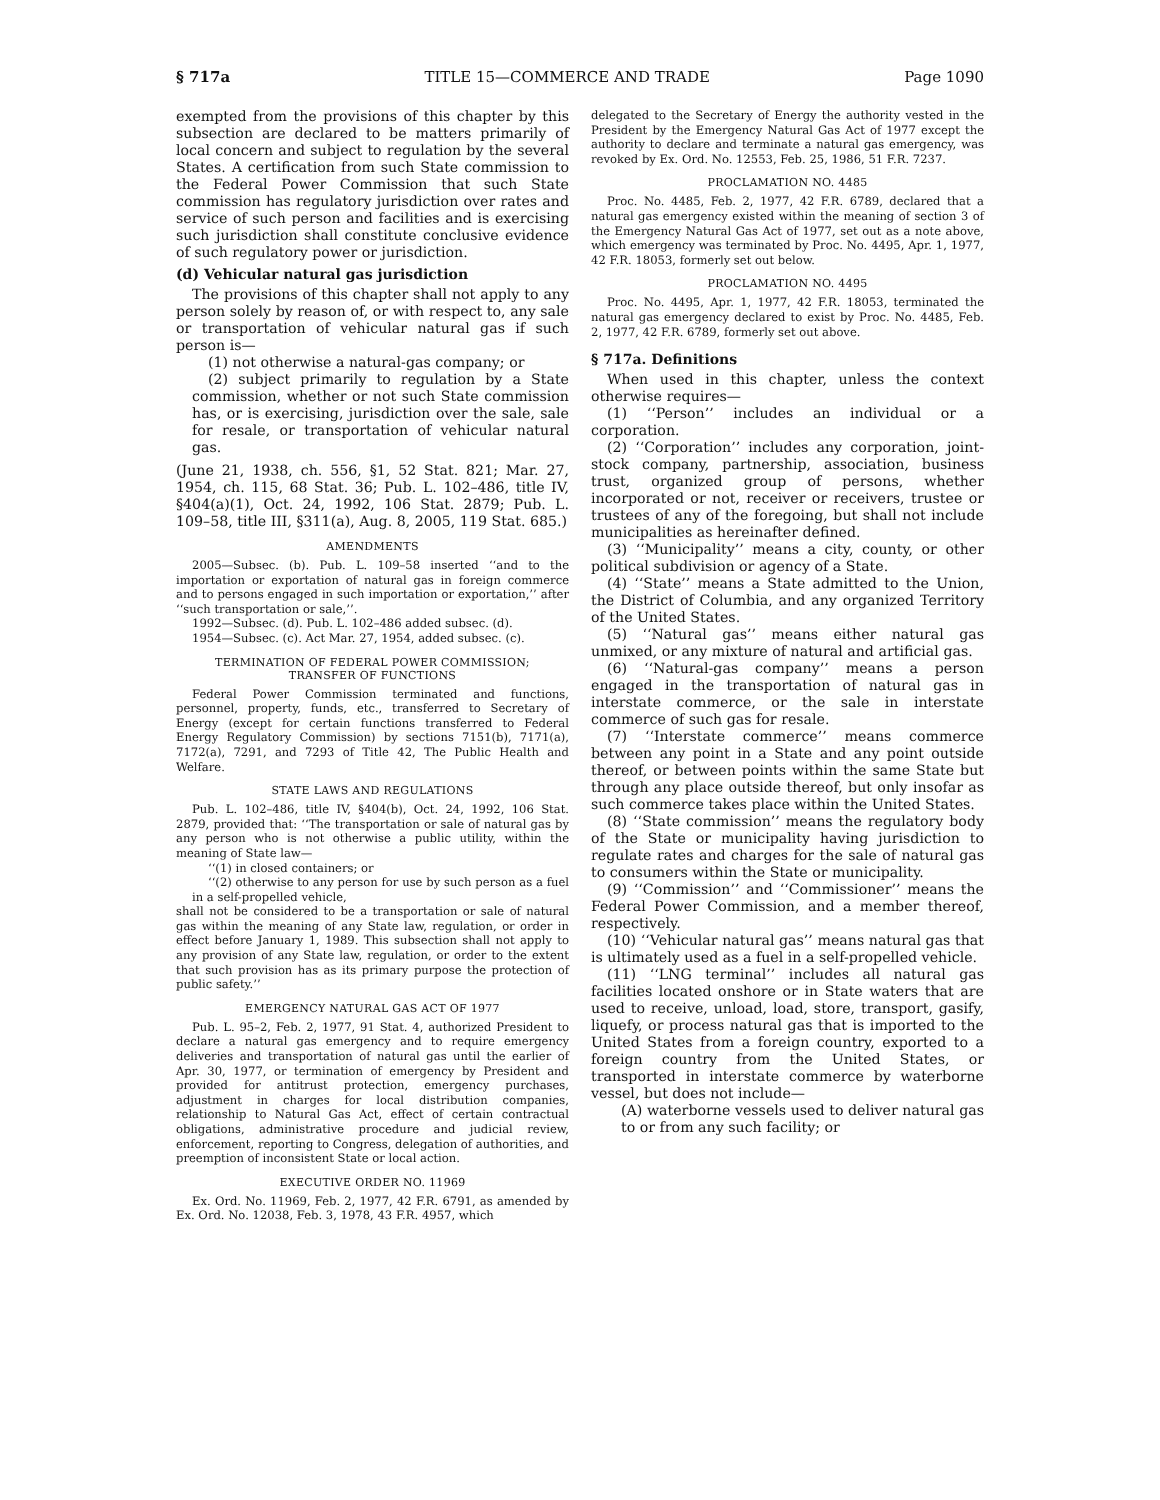§ 717a TITLE 15—COMMERCE AND TRADE Page 1090
exempted from the provisions of this chapter by this subsection are declared to be matters primarily of local concern and subject to regulation by the several States. A certification from such State commission to the Federal Power Commission that such State commission has regulatory jurisdiction over rates and service of such person and facilities and is exercising such jurisdiction shall constitute conclusive evidence of such regulatory power or jurisdiction.
(d) Vehicular natural gas jurisdiction
The provisions of this chapter shall not apply to any person solely by reason of, or with respect to, any sale or transportation of vehicular natural gas if such person is—
(1) not otherwise a natural-gas company; or
(2) subject primarily to regulation by a State commission, whether or not such State commission has, or is exercising, jurisdiction over the sale, sale for resale, or transportation of vehicular natural gas.
(June 21, 1938, ch. 556, §1, 52 Stat. 821; Mar. 27, 1954, ch. 115, 68 Stat. 36; Pub. L. 102–486, title IV, §404(a)(1), Oct. 24, 1992, 106 Stat. 2879; Pub. L. 109–58, title III, §311(a), Aug. 8, 2005, 119 Stat. 685.)
AMENDMENTS
2005—Subsec. (b). Pub. L. 109–58 inserted ‘‘and to the importation or exportation of natural gas in foreign commerce and to persons engaged in such importation or exportation,’’ after ‘‘such transportation or sale,’’.
1992—Subsec. (d). Pub. L. 102–486 added subsec. (d).
1954—Subsec. (c). Act Mar. 27, 1954, added subsec. (c).
TERMINATION OF FEDERAL POWER COMMISSION;
TRANSFER OF FUNCTIONS
Federal Power Commission terminated and functions, personnel, property, funds, etc., transferred to Secretary of Energy (except for certain functions transferred to Federal Energy Regulatory Commission) by sections 7151(b), 7171(a), 7172(a), 7291, and 7293 of Title 42, The Public Health and Welfare.
STATE LAWS AND REGULATIONS
Pub. L. 102–486, title IV, §404(b), Oct. 24, 1992, 106 Stat. 2879, provided that: ‘‘The transportation or sale of natural gas by any person who is not otherwise a public utility, within the meaning of State law—
‘‘(1) in closed containers; or
‘‘(2) otherwise to any person for use by such person as a fuel in a self-propelled vehicle,
shall not be considered to be a transportation or sale of natural gas within the meaning of any State law, regulation, or order in effect before January 1, 1989. This subsection shall not apply to any provision of any State law, regulation, or order to the extent that such provision has as its primary purpose the protection of public safety.’’
EMERGENCY NATURAL GAS ACT OF 1977
Pub. L. 95–2, Feb. 2, 1977, 91 Stat. 4, authorized President to declare a natural gas emergency and to require emergency deliveries and transportation of natural gas until the earlier of Apr. 30, 1977, or termination of emergency by President and provided for antitrust protection, emergency purchases, adjustment in charges for local distribution companies, relationship to Natural Gas Act, effect of certain contractual obligations, administrative procedure and judicial review, enforcement, reporting to Congress, delegation of authorities, and preemption of inconsistent State or local action.
EXECUTIVE ORDER NO. 11969
Ex. Ord. No. 11969, Feb. 2, 1977, 42 F.R. 6791, as amended by Ex. Ord. No. 12038, Feb. 3, 1978, 43 F.R. 4957, which
delegated to the Secretary of Energy the authority vested in the President by the Emergency Natural Gas Act of 1977 except the authority to declare and terminate a natural gas emergency, was revoked by Ex. Ord. No. 12553, Feb. 25, 1986, 51 F.R. 7237.
PROCLAMATION NO. 4485
Proc. No. 4485, Feb. 2, 1977, 42 F.R. 6789, declared that a natural gas emergency existed within the meaning of section 3 of the Emergency Natural Gas Act of 1977, set out as a note above, which emergency was terminated by Proc. No. 4495, Apr. 1, 1977, 42 F.R. 18053, formerly set out below.
PROCLAMATION NO. 4495
Proc. No. 4495, Apr. 1, 1977, 42 F.R. 18053, terminated the natural gas emergency declared to exist by Proc. No. 4485, Feb. 2, 1977, 42 F.R. 6789, formerly set out above.
§ 717a. Definitions
When used in this chapter, unless the context otherwise requires—
(1) ‘‘Person’’ includes an individual or a corporation.
(2) ‘‘Corporation’’ includes any corporation, joint-stock company, partnership, association, business trust, organized group of persons, whether incorporated or not, receiver or receivers, trustee or trustees of any of the foregoing, but shall not include municipalities as hereinafter defined.
(3) ‘‘Municipality’’ means a city, county, or other political subdivision or agency of a State.
(4) ‘‘State’’ means a State admitted to the Union, the District of Columbia, and any organized Territory of the United States.
(5) ‘‘Natural gas’’ means either natural gas unmixed, or any mixture of natural and artificial gas.
(6) ‘‘Natural-gas company’’ means a person engaged in the transportation of natural gas in interstate commerce, or the sale in interstate commerce of such gas for resale.
(7) ‘‘Interstate commerce’’ means commerce between any point in a State and any point outside thereof, or between points within the same State but through any place outside thereof, but only insofar as such commerce takes place within the United States.
(8) ‘‘State commission’’ means the regulatory body of the State or municipality having jurisdiction to regulate rates and charges for the sale of natural gas to consumers within the State or municipality.
(9) ‘‘Commission’’ and ‘‘Commissioner’’ means the Federal Power Commission, and a member thereof, respectively.
(10) ‘‘Vehicular natural gas’’ means natural gas that is ultimately used as a fuel in a self-propelled vehicle.
(11) ‘‘LNG terminal’’ includes all natural gas facilities located onshore or in State waters that are used to receive, unload, load, store, transport, gasify, liquefy, or process natural gas that is imported to the United States from a foreign country, exported to a foreign country from the United States, or transported in interstate commerce by waterborne vessel, but does not include—
(A) waterborne vessels used to deliver natural gas to or from any such facility; or